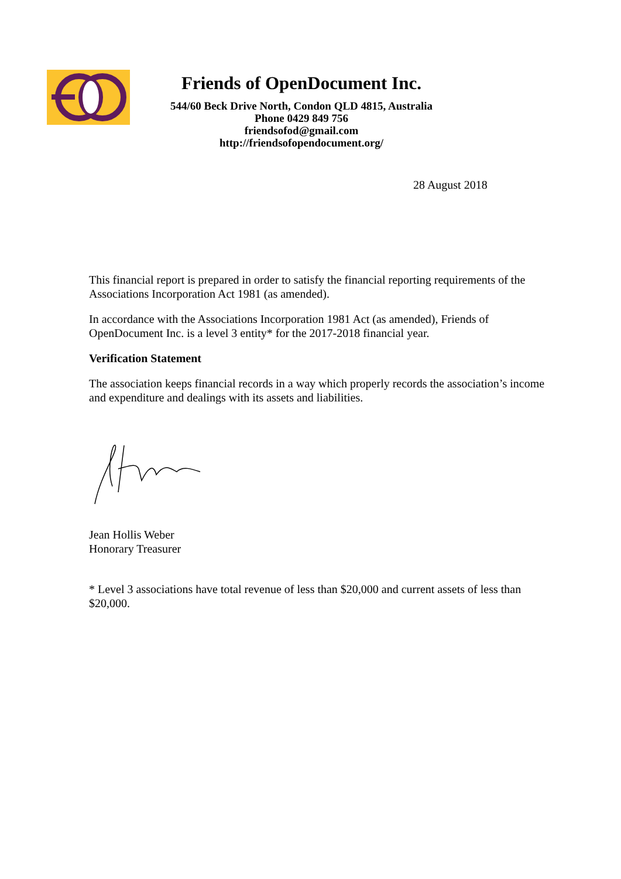Friends of OpenDocument Inc.
544/60 Beck Drive North, Condon QLD 4815, Australia
Phone 0429 849 756
friendsofod@gmail.com
http://friendsofopendocument.org/
28 August 2018
This financial report is prepared in order to satisfy the financial reporting requirements of the Associations Incorporation Act 1981 (as amended).
In accordance with the Associations Incorporation 1981 Act (as amended), Friends of OpenDocument Inc. is a level 3 entity* for the 2017-2018 financial year.
Verification Statement
The association keeps financial records in a way which properly records the association’s income and expenditure and dealings with its assets and liabilities.
Jean Hollis Weber
Honorary Treasurer
* Level 3 associations have total revenue of less than $20,000 and current assets of less than $20,000.